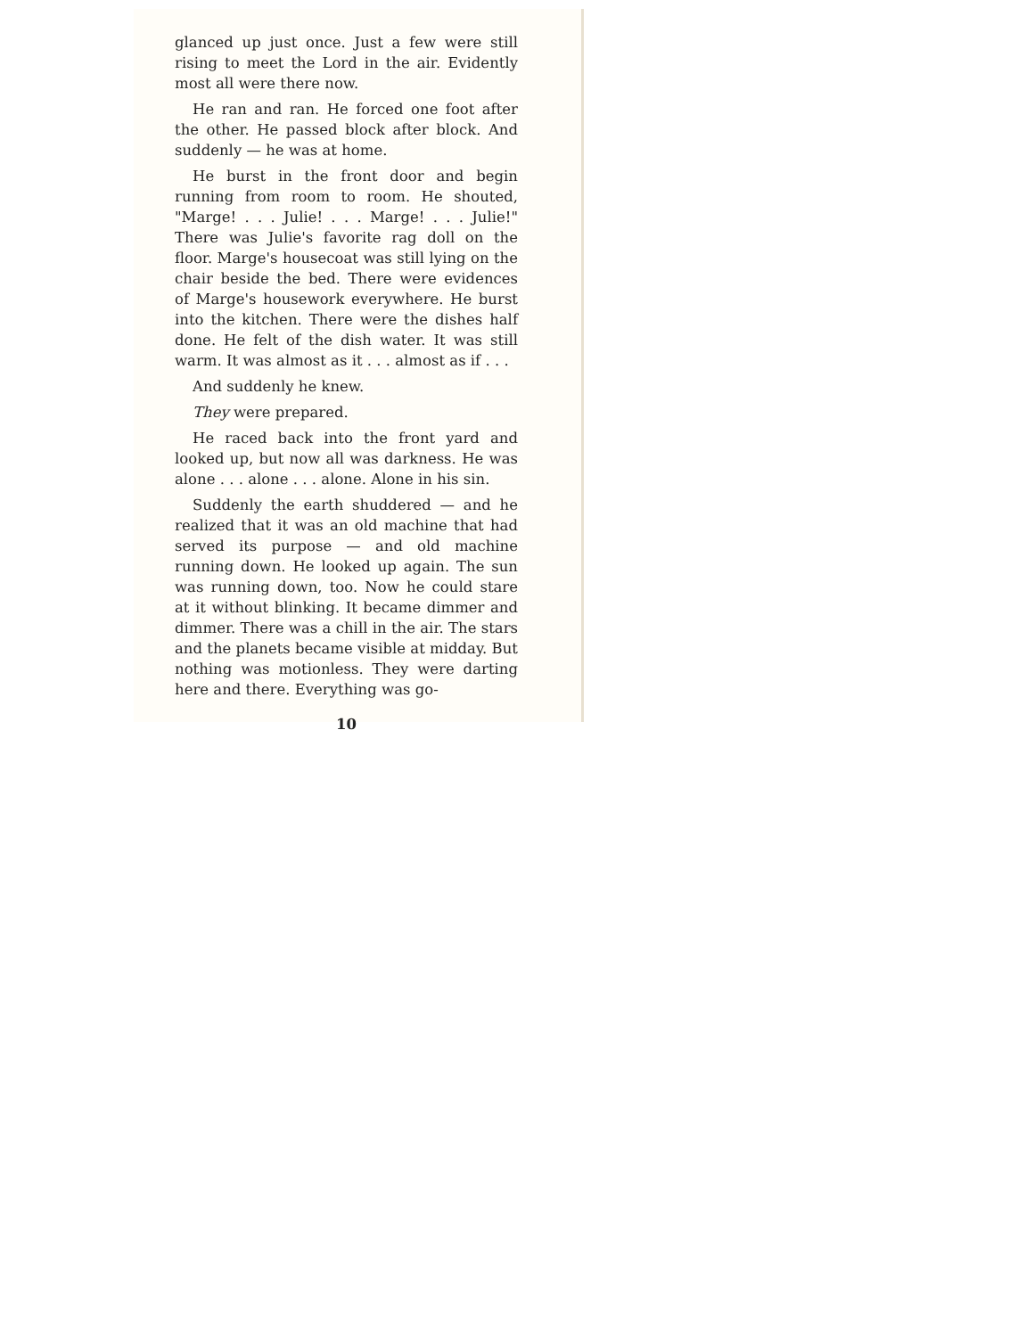glanced up just once. Just a few were still rising to meet the Lord in the air. Evidently most all were there now.
He ran and ran. He forced one foot after the other. He passed block after block. And suddenly — he was at home.
He burst in the front door and begin running from room to room. He shouted, "Marge! . . . Julie! . . . Marge! . . . Julie!" There was Julie's favorite rag doll on the floor. Marge's housecoat was still lying on the chair beside the bed. There were evidences of Marge's housework everywhere. He burst into the kitchen. There were the dishes half done. He felt of the dish water. It was still warm. It was almost as it . . . almost as if . . .
And suddenly he knew.
They were prepared.
He raced back into the front yard and looked up, but now all was darkness. He was alone . . . alone . . . alone. Alone in his sin.
Suddenly the earth shuddered — and he realized that it was an old machine that had served its purpose — and old machine running down. He looked up again. The sun was running down, too. Now he could stare at it without blinking. It became dimmer and dimmer. There was a chill in the air. The stars and the planets became visible at midday. But nothing was motionless. They were darting here and there. Everything was go-
10